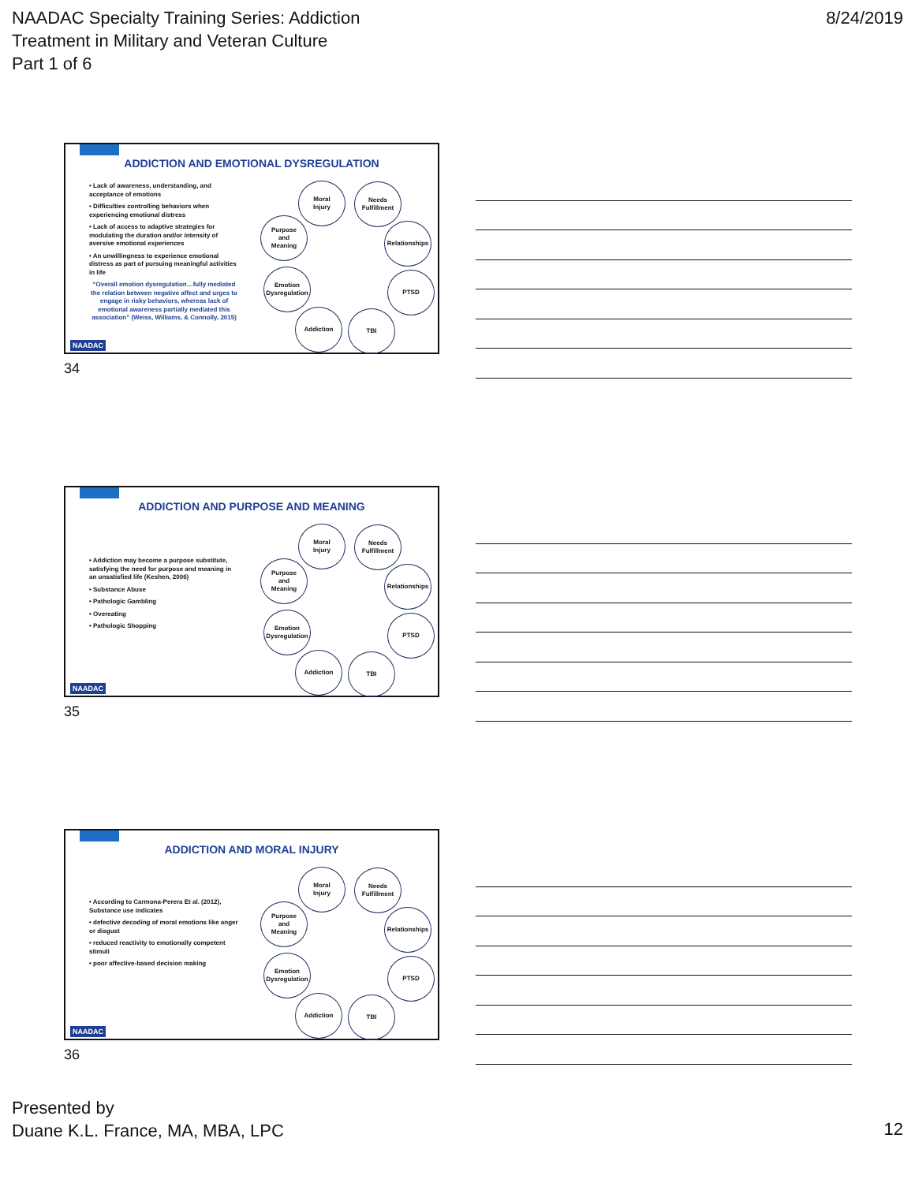NAADAC Specialty Training Series: Addiction
Treatment in Military and Veteran Culture
Part 1 of 6
8/24/2019
ADDICTION AND EMOTIONAL DYSREGULATION
• Lack of awareness, understanding, and acceptance of emotions
• Difficulties controlling behaviors when experiencing emotional distress
• Lack of access to adaptive strategies for modulating the duration and/or intensity of aversive emotional experiences
• An unwillingness to experience emotional distress as part of pursuing meaningful activities in life
“Overall emotion dysregulation…fully mediated the relation between negative affect and urges to engage in risky behaviors, whereas lack of emotional awareness partially mediated this association” (Weiss, Williams, & Connolly, 2015)
Moral
Injury
Needs
Fulfillment
Purpose
and
Meaning
Relationships
Emotion
Dysregulation
PTSD
Addiction TBI
NAADAC
34
ADDICTION AND PURPOSE AND MEANING
• Addiction may become a purpose substitute, satisfying the need for purpose and meaning in an unsatisfied life (Keshen, 2006)
• Substance Abuse
• Pathologic Gambling
• Overeating
• Pathologic Shopping
Moral
Injury
Needs
Fulfillment
Purpose
and
Meaning
Relationships
Emotion
Dysregulation
PTSD
Addiction TBI
NAADAC
35
ADDICTION AND MORAL INJURY
• According to Carmona-Perera Et al. (2012), Substance use indicates
• defective decoding of moral emotions like anger or disgust
• reduced reactivity to emotionally competent stimuli
• poor affective-based decision making
Moral
Injury
Needs
Fulfillment
Purpose
and
Meaning
Relationships
Emotion
Dysregulation
PTSD
Addiction TBI
NAADAC
36
Presented by
Duane K.L. France, MA, MBA, LPC
12